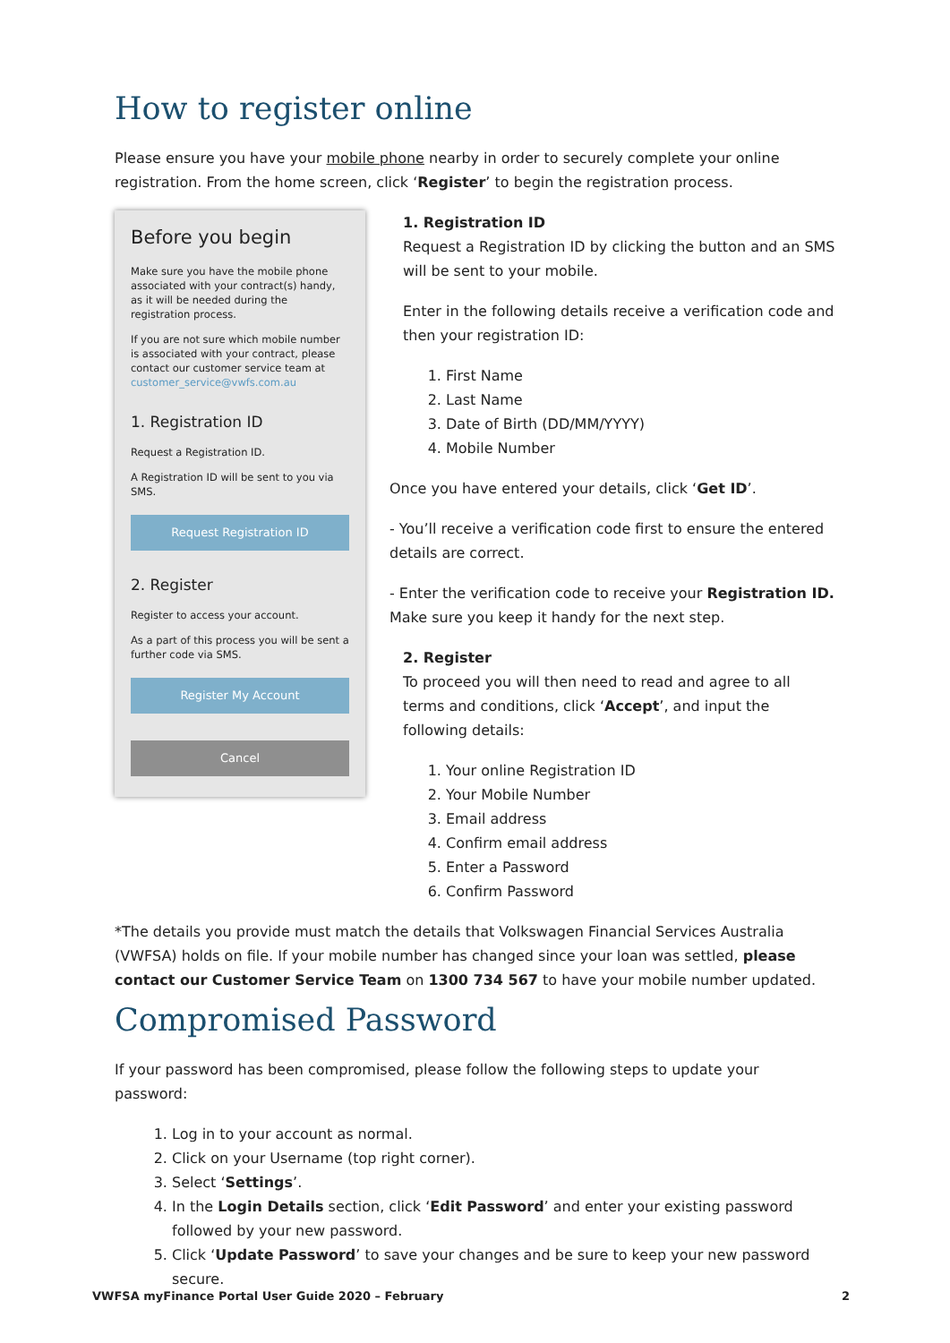How to register online
Please ensure you have your mobile phone nearby in order to securely complete your online registration. From the home screen, click ‘Register’ to begin the registration process.
Before you begin
Make sure you have the mobile phone associated with your contract(s) handy, as it will be needed during the registration process.
If you are not sure which mobile number is associated with your contract, please contact our customer service team at customer_service@vwfs.com.au
1. Registration ID
Request a Registration ID.
A Registration ID will be sent to you via SMS.
Request Registration ID
2. Register
Register to access your account.
As a part of this process you will be sent a further code via SMS.
Register My Account
Cancel
1. Registration ID
Request a Registration ID by clicking the button and an SMS will be sent to your mobile.
Enter in the following details receive a verification code and then your registration ID:
1. First Name
2. Last Name
3. Date of Birth (DD/MM/YYYY)
4. Mobile Number
Once you have entered your details, click ‘Get ID’.
- You’ll receive a verification code first to ensure the entered details are correct.
- Enter the verification code to receive your Registration ID. Make sure you keep it handy for the next step.
2. Register
To proceed you will then need to read and agree to all terms and conditions, click ‘Accept’, and input the following details:
1. Your online Registration ID
2. Your Mobile Number
3. Email address
4. Confirm email address
5. Enter a Password
6. Confirm Password
*The details you provide must match the details that Volkswagen Financial Services Australia (VWFSA) holds on file. If your mobile number has changed since your loan was settled, please contact our Customer Service Team on 1300 734 567 to have your mobile number updated.
Compromised Password
If your password has been compromised, please follow the following steps to update your password:
1. Log in to your account as normal.
2. Click on your Username (top right corner).
3. Select ‘Settings’.
4. In the Login Details section, click ‘Edit Password’ and enter your existing password followed by your new password.
5. Click ‘Update Password’ to save your changes and be sure to keep your new password secure.
VWFSA myFinance Portal User Guide 2020 – February 2